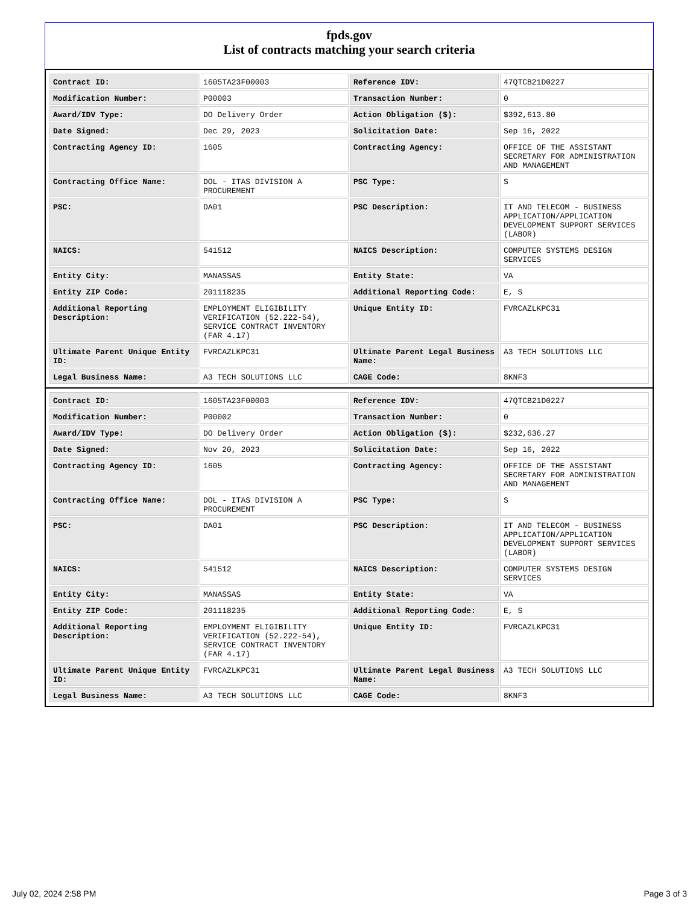fpds.gov
List of contracts matching your search criteria
| Contract ID: | 1605TA23F00003 | Reference IDV: | 47QTCB21D0227 |
| Modification Number: | P00003 | Transaction Number: | 0 |
| Award/IDV Type: | DO Delivery Order | Action Obligation ($): | $392,613.80 |
| Date Signed: | Dec 29, 2023 | Solicitation Date: | Sep 16, 2022 |
| Contracting Agency ID: | 1605 | Contracting Agency: | OFFICE OF THE ASSISTANT SECRETARY FOR ADMINISTRATION AND MANAGEMENT |
| Contracting Office Name: | DOL - ITAS DIVISION A PROCUREMENT | PSC Type: | S |
| PSC: | DA01 | PSC Description: | IT AND TELECOM - BUSINESS APPLICATION/APPLICATION DEVELOPMENT SUPPORT SERVICES (LABOR) |
| NAICS: | 541512 | NAICS Description: | COMPUTER SYSTEMS DESIGN SERVICES |
| Entity City: | MANASSAS | Entity State: | VA |
| Entity ZIP Code: | 201118235 | Additional Reporting Code: | E, S |
| Additional Reporting Description: | EMPLOYMENT ELIGIBILITY VERIFICATION (52.222-54), SERVICE CONTRACT INVENTORY (FAR 4.17) | Unique Entity ID: | FVRCAZLKPC31 |
| Ultimate Parent Unique Entity ID: | FVRCAZLKPC31 | Ultimate Parent Legal Business Name: | A3 TECH SOLUTIONS LLC |
| Legal Business Name: | A3 TECH SOLUTIONS LLC | CAGE Code: | 8KNF3 |
| Contract ID: | 1605TA23F00003 | Reference IDV: | 47QTCB21D0227 |
| Modification Number: | P00002 | Transaction Number: | 0 |
| Award/IDV Type: | DO Delivery Order | Action Obligation ($): | $232,636.27 |
| Date Signed: | Nov 20, 2023 | Solicitation Date: | Sep 16, 2022 |
| Contracting Agency ID: | 1605 | Contracting Agency: | OFFICE OF THE ASSISTANT SECRETARY FOR ADMINISTRATION AND MANAGEMENT |
| Contracting Office Name: | DOL - ITAS DIVISION A PROCUREMENT | PSC Type: | S |
| PSC: | DA01 | PSC Description: | IT AND TELECOM - BUSINESS APPLICATION/APPLICATION DEVELOPMENT SUPPORT SERVICES (LABOR) |
| NAICS: | 541512 | NAICS Description: | COMPUTER SYSTEMS DESIGN SERVICES |
| Entity City: | MANASSAS | Entity State: | VA |
| Entity ZIP Code: | 201118235 | Additional Reporting Code: | E, S |
| Additional Reporting Description: | EMPLOYMENT ELIGIBILITY VERIFICATION (52.222-54), SERVICE CONTRACT INVENTORY (FAR 4.17) | Unique Entity ID: | FVRCAZLKPC31 |
| Ultimate Parent Unique Entity ID: | FVRCAZLKPC31 | Ultimate Parent Legal Business Name: | A3 TECH SOLUTIONS LLC |
| Legal Business Name: | A3 TECH SOLUTIONS LLC | CAGE Code: | 8KNF3 |
July 02, 2024 2:58 PM Page 3 of 3